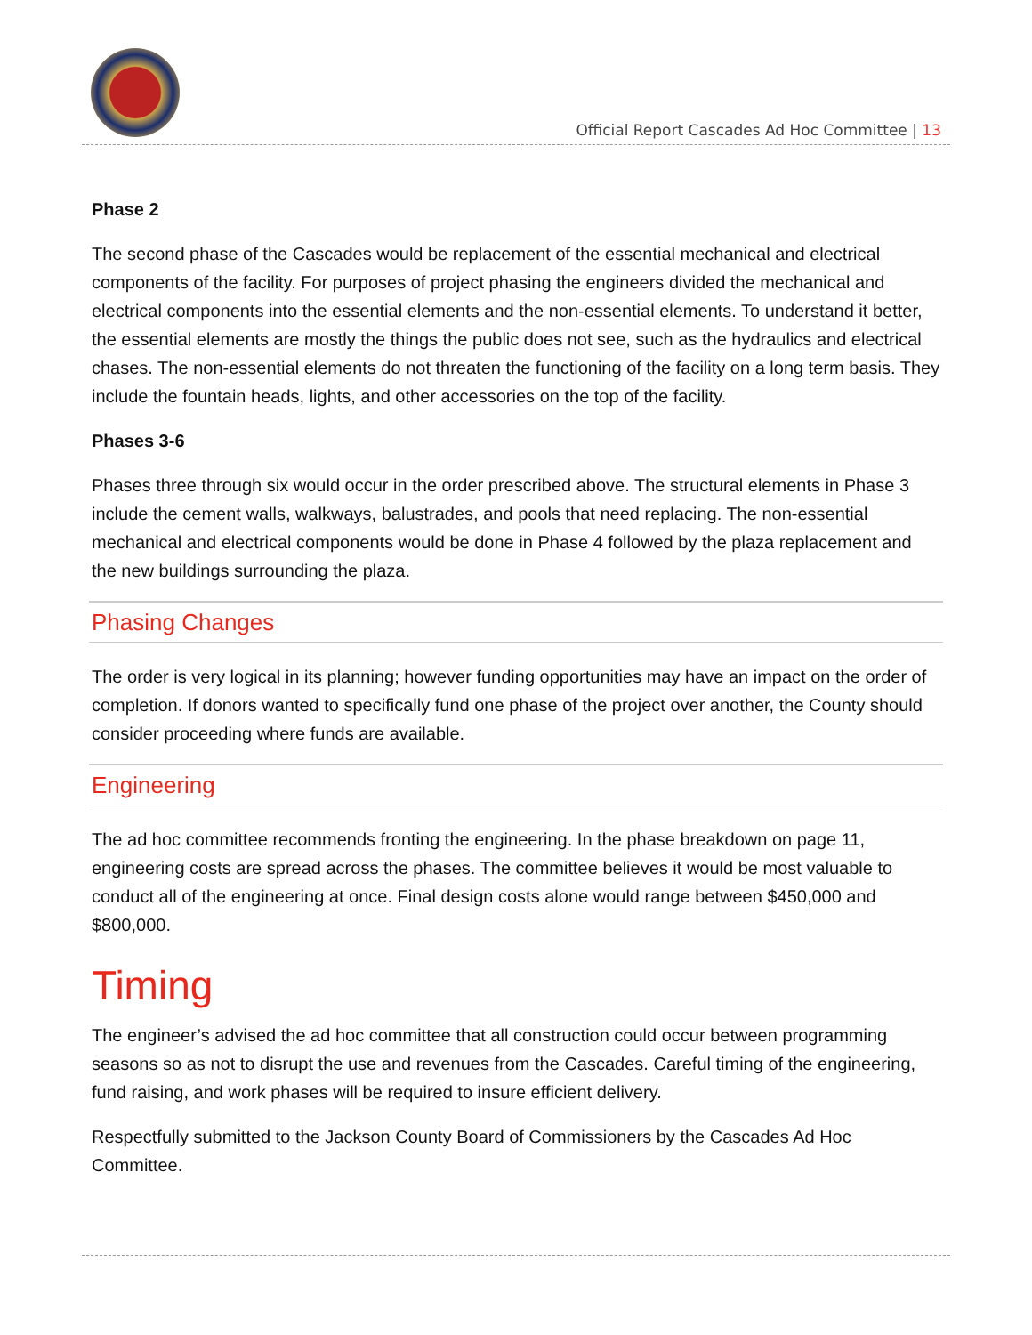Official Report Cascades Ad Hoc Committee | 13
Phase 2
The second phase of the Cascades would be replacement of the essential mechanical and electrical components of the facility. For purposes of project phasing the engineers divided the mechanical and electrical components into the essential elements and the non-essential elements. To understand it better, the essential elements are mostly the things the public does not see, such as the hydraulics and electrical chases. The non-essential elements do not threaten the functioning of the facility on a long term basis. They include the fountain heads, lights, and other accessories on the top of the facility.
Phases 3-6
Phases three through six would occur in the order prescribed above. The structural elements in Phase 3 include the cement walls, walkways, balustrades, and pools that need replacing. The non-essential mechanical and electrical components would be done in Phase 4 followed by the plaza replacement and the new buildings surrounding the plaza.
Phasing Changes
The order is very logical in its planning; however funding opportunities may have an impact on the order of completion. If donors wanted to specifically fund one phase of the project over another, the County should consider proceeding where funds are available.
Engineering
The ad hoc committee recommends fronting the engineering. In the phase breakdown on page 11, engineering costs are spread across the phases. The committee believes it would be most valuable to conduct all of the engineering at once. Final design costs alone would range between $450,000 and $800,000.
Timing
The engineer’s advised the ad hoc committee that all construction could occur between programming seasons so as not to disrupt the use and revenues from the Cascades. Careful timing of the engineering, fund raising, and work phases will be required to insure efficient delivery.
Respectfully submitted to the Jackson County Board of Commissioners by the Cascades Ad Hoc Committee.